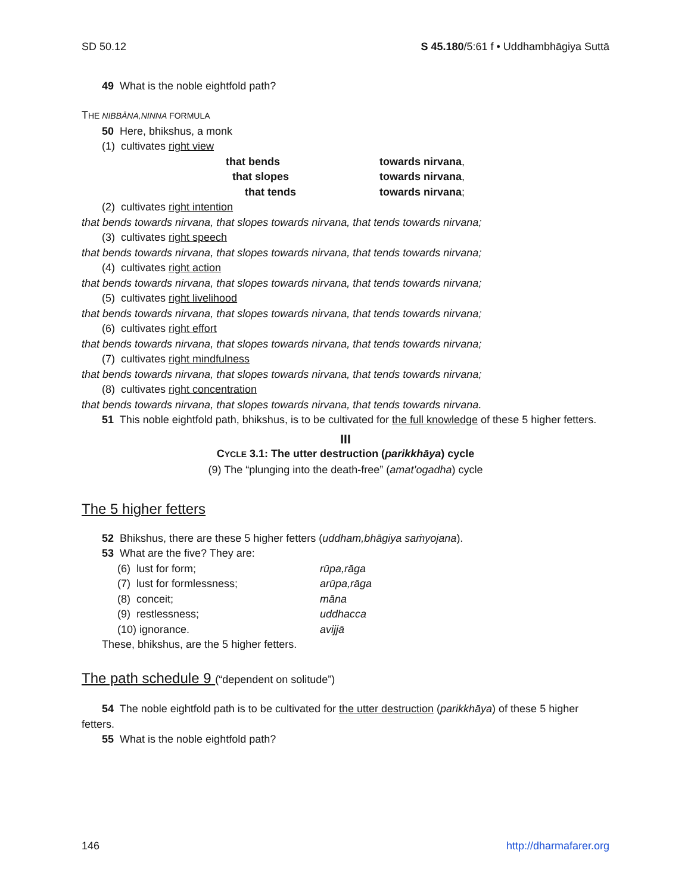SD 50.12 S 45.180/5:61 f • Uddhambhāgiya Suttā
49 What is the noble eightfold path?
THE NIBBĀNA,NINNA FORMULA
50 Here, bhikshus, a monk
(1) cultivates right view
that bends
towards nirvana,
that slopes
towards nirvana,
that tends
towards nirvana;
(2) cultivates right intention
that bends towards nirvana, that slopes towards nirvana, that tends towards nirvana;
(3) cultivates right speech
that bends towards nirvana, that slopes towards nirvana, that tends towards nirvana;
(4) cultivates right action
that bends towards nirvana, that slopes towards nirvana, that tends towards nirvana;
(5) cultivates right livelihood
that bends towards nirvana, that slopes towards nirvana, that tends towards nirvana;
(6) cultivates right effort
that bends towards nirvana, that slopes towards nirvana, that tends towards nirvana;
(7) cultivates right mindfulness
that bends towards nirvana, that slopes towards nirvana, that tends towards nirvana;
(8) cultivates right concentration
that bends towards nirvana, that slopes towards nirvana, that tends towards nirvana.
51 This noble eightfold path, bhikshus, is to be cultivated for the full knowledge of these 5 higher fetters.
III
CYCLE 3.1: The utter destruction (parikkhāya) cycle
(9) The “plunging into the death-free” (amat’ogadha) cycle
The 5 higher fetters
52 Bhikshus, there are these 5 higher fetters (uddham,bhāgiya saṁyojana).
53 What are the five? They are:
(6) lust for form;
rūpa,rāga
(7) lust for formlessness;
arūpa,rāga
(8) conceit;
māna
(9) restlessness;
uddhacca
(10) ignorance.
avijjā
These, bhikshus, are the 5 higher fetters.
The path schedule 9 (“dependent on solitude”)
54 The noble eightfold path is to be cultivated for the utter destruction (parikkhāya) of these 5 higher fetters.
55 What is the noble eightfold path?
146 http://dharmafarer.org